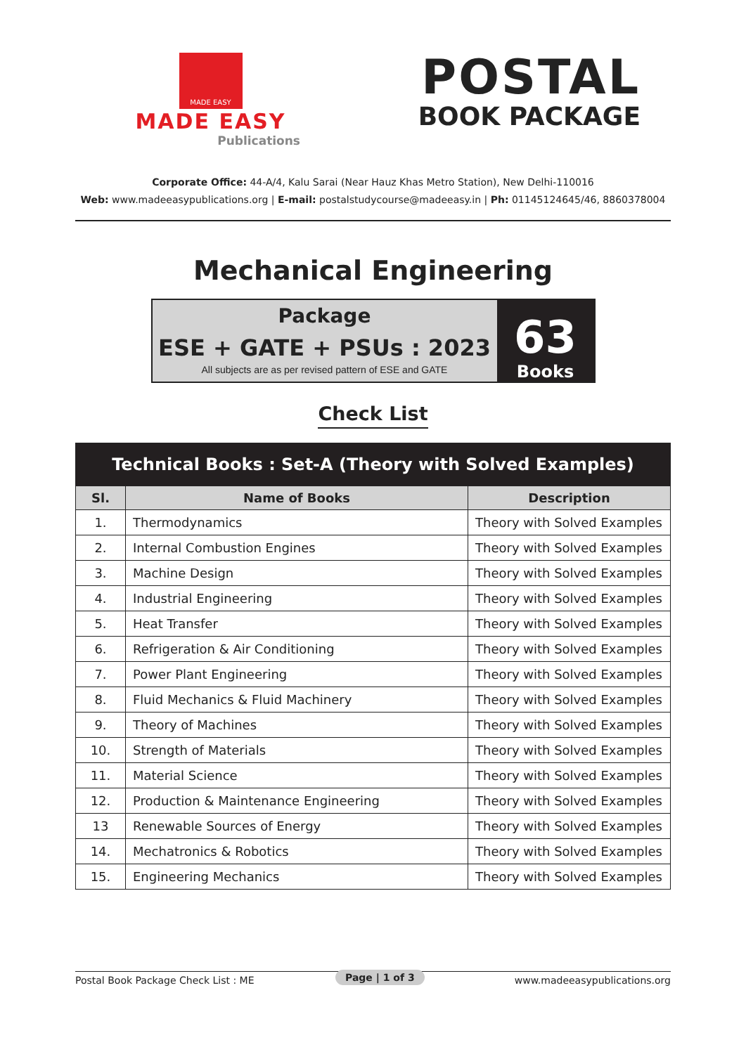MADE EASY
MADE EASY
Publications
POSTAL
BOOK PACKAGE
Corporate Office: 44-A/4, Kalu Sarai (Near Hauz Khas Metro Station), New Delhi-110016
Web: www.madeeasypublications.org | E-mail: postalstudycourse@madeeasy.in | Ph: 01145124645/46, 8860378004
Mechanical Engineering
Package
ESE + GATE + PSUs : 2023
All subjects are as per revised pattern of ESE and GATE
63
Books
Check List
| Technical Books : Set-A (Theory with Solved Examples) | | |
| --- | --- | --- |
| Sl. | Name of Books | Description |
| 1. | Thermodynamics | Theory with Solved Examples |
| 2. | Internal Combustion Engines | Theory with Solved Examples |
| 3. | Machine Design | Theory with Solved Examples |
| 4. | Industrial Engineering | Theory with Solved Examples |
| 5. | Heat Transfer | Theory with Solved Examples |
| 6. | Refrigeration & Air Conditioning | Theory with Solved Examples |
| 7. | Power Plant Engineering | Theory with Solved Examples |
| 8. | Fluid Mechanics & Fluid Machinery | Theory with Solved Examples |
| 9. | Theory of Machines | Theory with Solved Examples |
| 10. | Strength of Materials | Theory with Solved Examples |
| 11. | Material Science | Theory with Solved Examples |
| 12. | Production & Maintenance Engineering | Theory with Solved Examples |
| 13 | Renewable Sources of Energy | Theory with Solved Examples |
| 14. | Mechatronics & Robotics | Theory with Solved Examples |
| 15. | Engineering Mechanics | Theory with Solved Examples |
Postal Book Package Check List : ME www.madeeasypublications.org
Page | 1 of 3